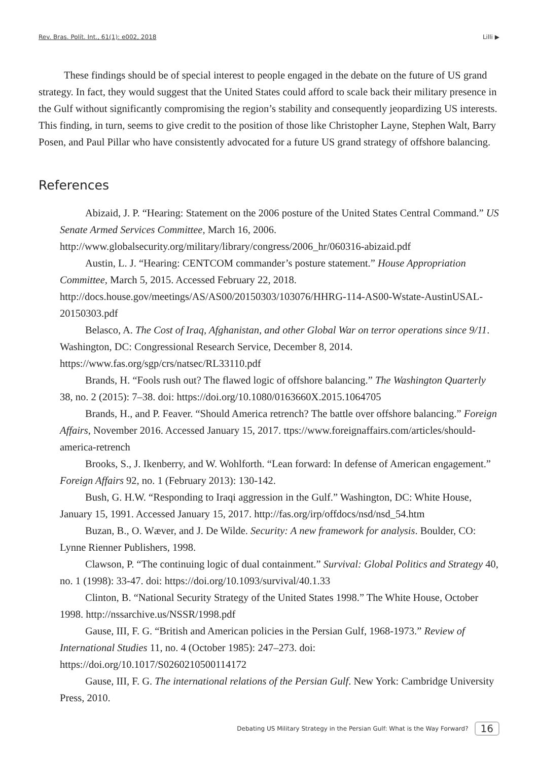Rev. Bras. Polít. Int., 61(1): e002, 2018 Lilli ▶
These findings should be of special interest to people engaged in the debate on the future of US grand strategy. In fact, they would suggest that the United States could afford to scale back their military presence in the Gulf without significantly compromising the region’s stability and consequently jeopardizing US interests. This finding, in turn, seems to give credit to the position of those like Christopher Layne, Stephen Walt, Barry Posen, and Paul Pillar who have consistently advocated for a future US grand strategy of offshore balancing.
References
Abizaid, J. P. “Hearing: Statement on the 2006 posture of the United States Central Command.” US Senate Armed Services Committee, March 16, 2006. http://www.globalsecurity.org/military/library/congress/2006_hr/060316-abizaid.pdf
Austin, L. J. “Hearing: CENTCOM commander’s posture statement.” House Appropriation Committee, March 5, 2015. Accessed February 22, 2018. http://docs.house.gov/meetings/AS/AS00/20150303/103076/HHRG-114-AS00-Wstate-AustinUSAL-20150303.pdf
Belasco, A. The Cost of Iraq, Afghanistan, and other Global War on terror operations since 9/11. Washington, DC: Congressional Research Service, December 8, 2014. https://www.fas.org/sgp/crs/natsec/RL33110.pdf
Brands, H. “Fools rush out? The flawed logic of offshore balancing.” The Washington Quarterly 38, no. 2 (2015): 7–38. doi: https://doi.org/10.1080/0163660X.2015.1064705
Brands, H., and P. Feaver. “Should America retrench? The battle over offshore balancing.” Foreign Affairs, November 2016. Accessed January 15, 2017. ttps://www.foreignaffairs.com/articles/should-america-retrench
Brooks, S., J. Ikenberry, and W. Wohlforth. “Lean forward: In defense of American engagement.” Foreign Affairs 92, no. 1 (February 2013): 130-142.
Bush, G. H.W. “Responding to Iraqi aggression in the Gulf.” Washington, DC: White House, January 15, 1991. Accessed January 15, 2017. http://fas.org/irp/offdocs/nsd/nsd_54.htm
Buzan, B., O. Wæver, and J. De Wilde. Security: A new framework for analysis. Boulder, CO: Lynne Rienner Publishers, 1998.
Clawson, P. “The continuing logic of dual containment.” Survival: Global Politics and Strategy 40, no. 1 (1998): 33-47. doi: https://doi.org/10.1093/survival/40.1.33
Clinton, B. “National Security Strategy of the United States 1998.” The White House, October 1998. http://nssarchive.us/NSSR/1998.pdf
Gause, III, F. G. “British and American policies in the Persian Gulf, 1968-1973.” Review of International Studies 11, no. 4 (October 1985): 247–273. doi: https://doi.org/10.1017/S0260210500114172
Gause, III, F. G. The international relations of the Persian Gulf. New York: Cambridge University Press, 2010.
Debating US Military Strategy in the Persian Gulf: What is the Way Forward? 16